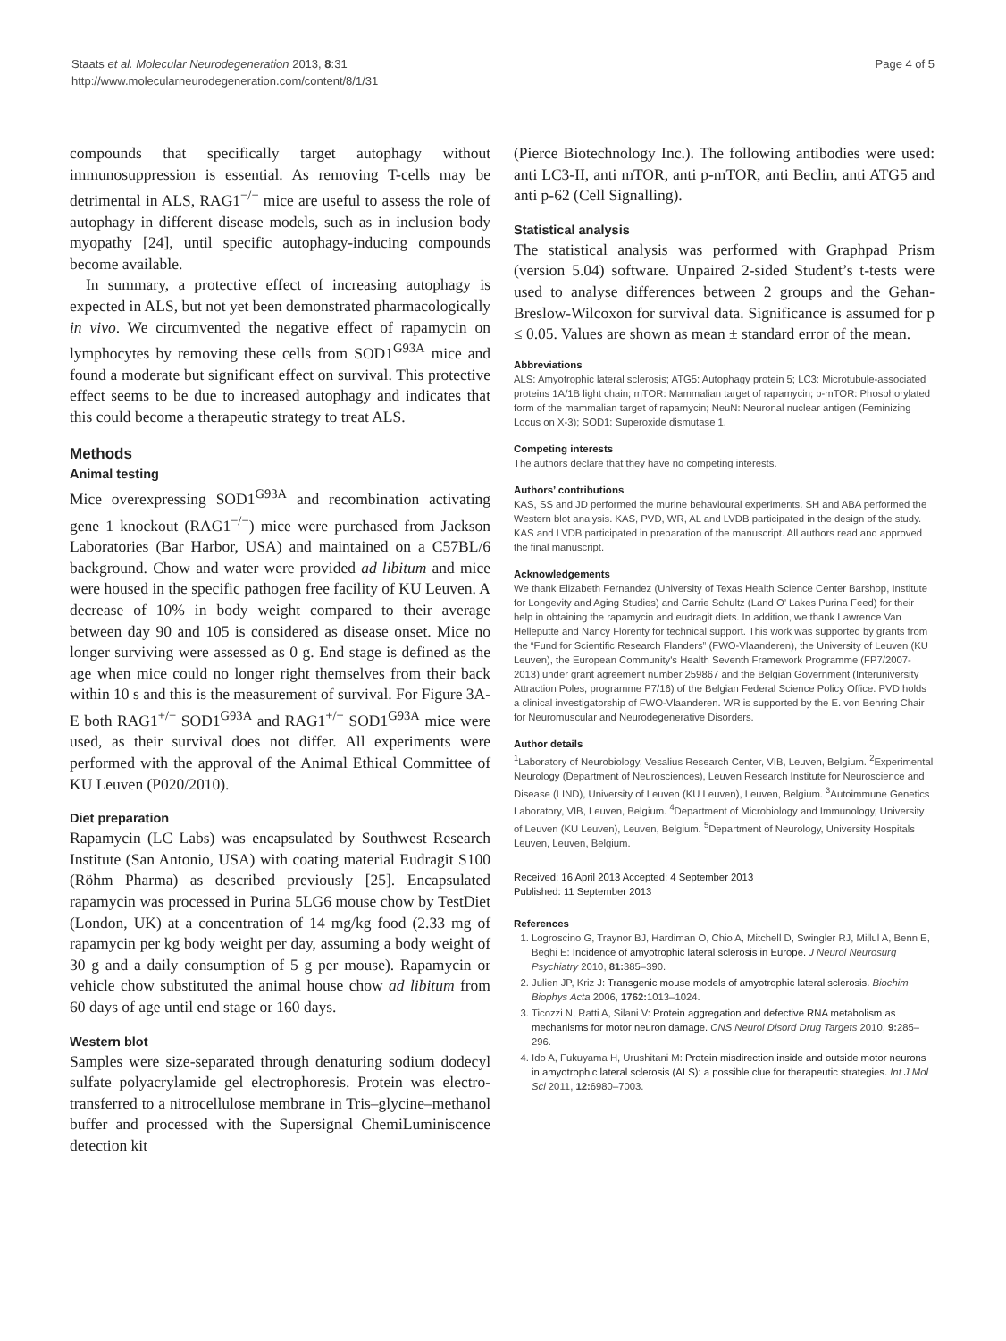Staats et al. Molecular Neurodegeneration 2013, 8:31
http://www.molecularneurodegeneration.com/content/8/1/31
Page 4 of 5
compounds that specifically target autophagy without immunosuppression is essential. As removing T-cells may be detrimental in ALS, RAG1<sup>−/−</sup> mice are useful to assess the role of autophagy in different disease models, such as in inclusion body myopathy [24], until specific autophagy-inducing compounds become available.
In summary, a protective effect of increasing autophagy is expected in ALS, but not yet been demonstrated pharmacologically in vivo. We circumvented the negative effect of rapamycin on lymphocytes by removing these cells from SOD1<sup>G93A</sup> mice and found a moderate but significant effect on survival. This protective effect seems to be due to increased autophagy and indicates that this could become a therapeutic strategy to treat ALS.
Methods
Animal testing
Mice overexpressing SOD1<sup>G93A</sup> and recombination activating gene 1 knockout (RAG1<sup>−/−</sup>) mice were purchased from Jackson Laboratories (Bar Harbor, USA) and maintained on a C57BL/6 background. Chow and water were provided ad libitum and mice were housed in the specific pathogen free facility of KU Leuven. A decrease of 10% in body weight compared to their average between day 90 and 105 is considered as disease onset. Mice no longer surviving were assessed as 0 g. End stage is defined as the age when mice could no longer right themselves from their back within 10 s and this is the measurement of survival. For Figure 3A-E both RAG1<sup>+/−</sup> SOD1<sup>G93A</sup> and RAG1<sup>+/+</sup> SOD1<sup>G93A</sup> mice were used, as their survival does not differ. All experiments were performed with the approval of the Animal Ethical Committee of KU Leuven (P020/2010).
Diet preparation
Rapamycin (LC Labs) was encapsulated by Southwest Research Institute (San Antonio, USA) with coating material Eudragit S100 (Röhm Pharma) as described previously [25]. Encapsulated rapamycin was processed in Purina 5LG6 mouse chow by TestDiet (London, UK) at a concentration of 14 mg/kg food (2.33 mg of rapamycin per kg body weight per day, assuming a body weight of 30 g and a daily consumption of 5 g per mouse). Rapamycin or vehicle chow substituted the animal house chow ad libitum from 60 days of age until end stage or 160 days.
Western blot
Samples were size-separated through denaturing sodium dodecyl sulfate polyacrylamide gel electrophoresis. Protein was electro-transferred to a nitrocellulose membrane in Tris–glycine–methanol buffer and processed with the Supersignal ChemiLuminiscence detection kit
(Pierce Biotechnology Inc.). The following antibodies were used: anti LC3-II, anti mTOR, anti p-mTOR, anti Beclin, anti ATG5 and anti p-62 (Cell Signalling).
Statistical analysis
The statistical analysis was performed with Graphpad Prism (version 5.04) software. Unpaired 2-sided Student’s t-tests were used to analyse differences between 2 groups and the Gehan-Breslow-Wilcoxon for survival data. Significance is assumed for p ≤ 0.05. Values are shown as mean ± standard error of the mean.
Abbreviations
ALS: Amyotrophic lateral sclerosis; ATG5: Autophagy protein 5; LC3: Microtubule-associated proteins 1A/1B light chain; mTOR: Mammalian target of rapamycin; p-mTOR: Phosphorylated form of the mammalian target of rapamycin; NeuN: Neuronal nuclear antigen (Feminizing Locus on X-3); SOD1: Superoxide dismutase 1.
Competing interests
The authors declare that they have no competing interests.
Authors’ contributions
KAS, SS and JD performed the murine behavioural experiments. SH and ABA performed the Western blot analysis. KAS, PVD, WR, AL and LVDB participated in the design of the study. KAS and LVDB participated in preparation of the manuscript. All authors read and approved the final manuscript.
Acknowledgements
We thank Elizabeth Fernandez (University of Texas Health Science Center Barshop, Institute for Longevity and Aging Studies) and Carrie Schultz (Land O’ Lakes Purina Feed) for their help in obtaining the rapamycin and eudragit diets. In addition, we thank Lawrence Van Helleputte and Nancy Florenty for technical support. This work was supported by grants from the “Fund for Scientific Research Flanders” (FWO-Vlaanderen), the University of Leuven (KU Leuven), the European Community's Health Seventh Framework Programme (FP7/2007-2013) under grant agreement number 259867 and the Belgian Government (Interuniversity Attraction Poles, programme P7/16) of the Belgian Federal Science Policy Office. PVD holds a clinical investigatorship of FWO-Vlaanderen. WR is supported by the E. von Behring Chair for Neuromuscular and Neurodegenerative Disorders.
Author details
<sup>1</sup> Laboratory of Neurobiology, Vesalius Research Center, VIB, Leuven, Belgium. <sup>2</sup>Experimental Neurology (Department of Neurosciences), Leuven Research Institute for Neuroscience and Disease (LIND), University of Leuven (KU Leuven), Leuven, Belgium. <sup>3</sup>Autoimmune Genetics Laboratory, VIB, Leuven, Belgium. <sup>4</sup>Department of Microbiology and Immunology, University of Leuven (KU Leuven), Leuven, Belgium. <sup>5</sup>Department of Neurology, University Hospitals Leuven, Leuven, Belgium.
Received: 16 April 2013 Accepted: 4 September 2013
Published: 11 September 2013
References
1. Logroscino G, Traynor BJ, Hardiman O, Chio A, Mitchell D, Swingler RJ, Millul A, Benn E, Beghi E: Incidence of amyotrophic lateral sclerosis in Europe. J Neurol Neurosurg Psychiatry 2010, 81: 385–390.
2. Julien JP, Kriz J: Transgenic mouse models of amyotrophic lateral sclerosis. Biochim Biophys Acta 2006, 1762: 1013–1024.
3. Ticozzi N, Ratti A, Silani V: Protein aggregation and defective RNA metabolism as mechanisms for motor neuron damage. CNS Neurol Disord Drug Targets 2010, 9: 285–296.
4. Ido A, Fukuyama H, Urushitani M: Protein misdirection inside and outside motor neurons in amyotrophic lateral sclerosis (ALS): a possible clue for therapeutic strategies. Int J Mol Sci 2011, 12: 6980–7003.